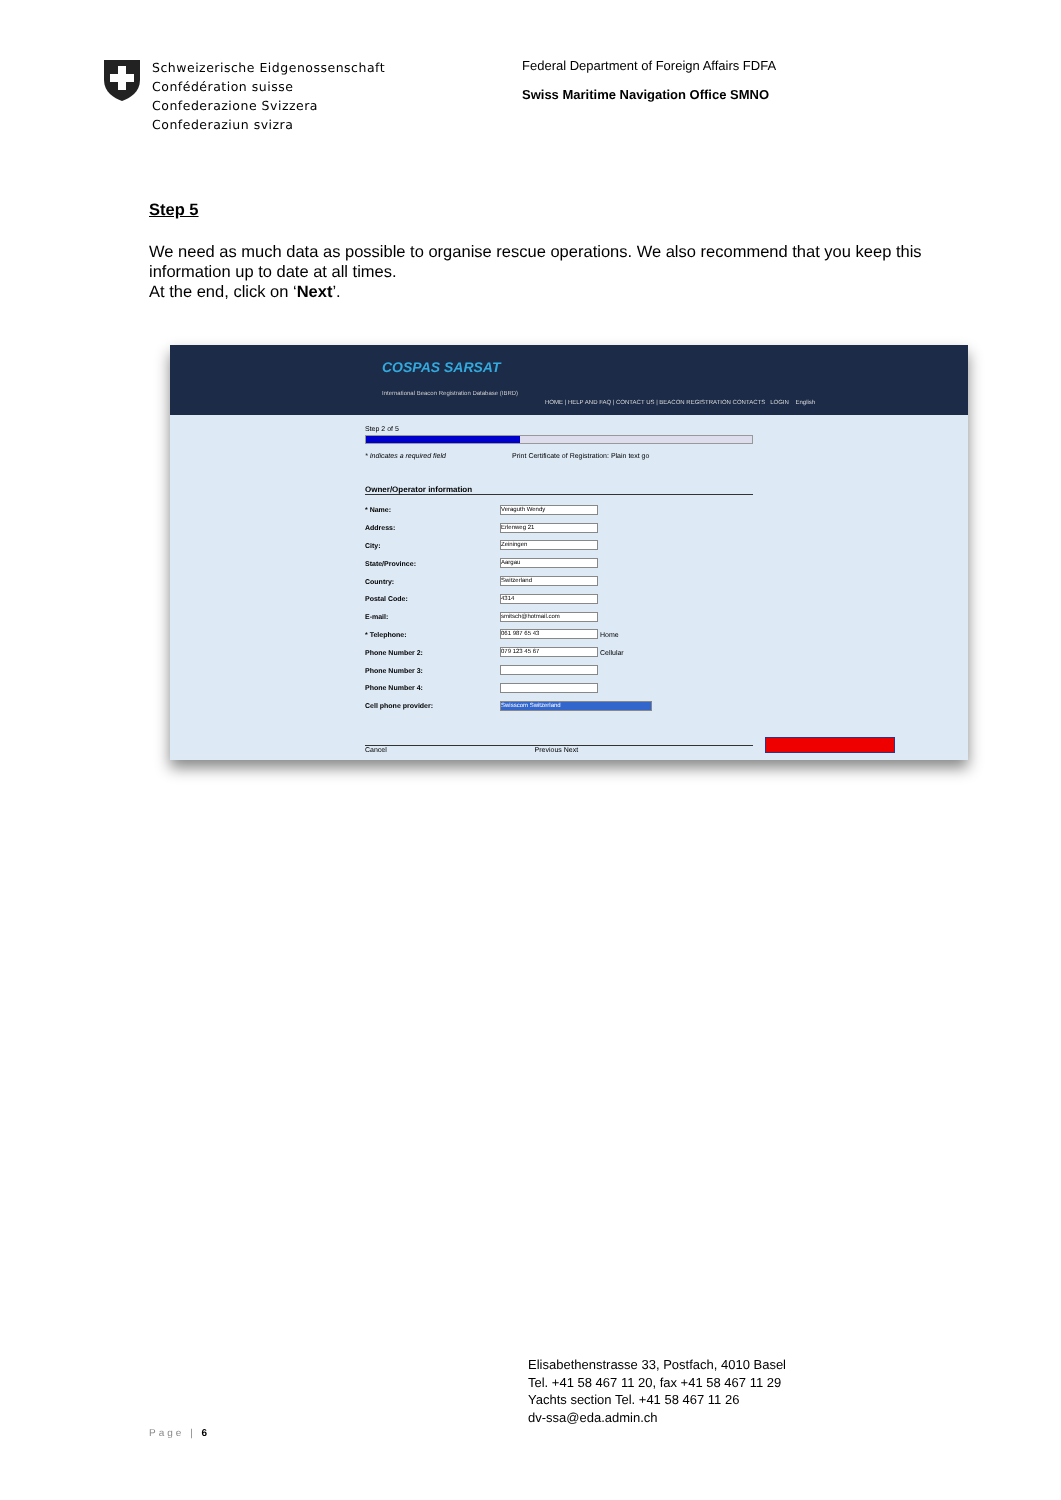Schweizerische Eidgenossenschaft
Confédération suisse
Confederazione Svizzera
Confederaziun svizra
Federal Department of Foreign Affairs FDFA
Swiss Maritime Navigation Office SMNO
Step 5
We need as much data as possible to organise rescue operations. We also recommend that you keep this information up to date at all times.
At the end, click on ‘Next’.
COSPAS SARSAT
International Beacon Registration Database (IBRD)
HOME | HELP AND FAQ | CONTACT US | BEACON REGISTRATION CONTACTS LOGIN English
Step 2 of 5
* Indicates a required field Print Certificate of Registration: Plain text go
Owner/Operator information
* Name: Veraguth Wendy
Address: Erlenweg 21
City: Zeiningen
State/Province: Aargau
Country: Switzerland
Postal Code: 4314
E-mail: smitsch@hotmail.com
* Telephone: 061 987 65 43 Home
Phone Number 2: 079 123 45 67 Cellular
Phone Number 3:
Phone Number 4:
Cell phone provider: Swisscom Switzerland
Cancel Previous Next
Elisabethenstrasse 33, Postfach, 4010 Basel
Tel. +41 58 467 11 20, fax +41 58 467 11 29
Yachts section Tel. +41 58 467 11 26
dv-ssa@eda.admin.ch
Page | 6